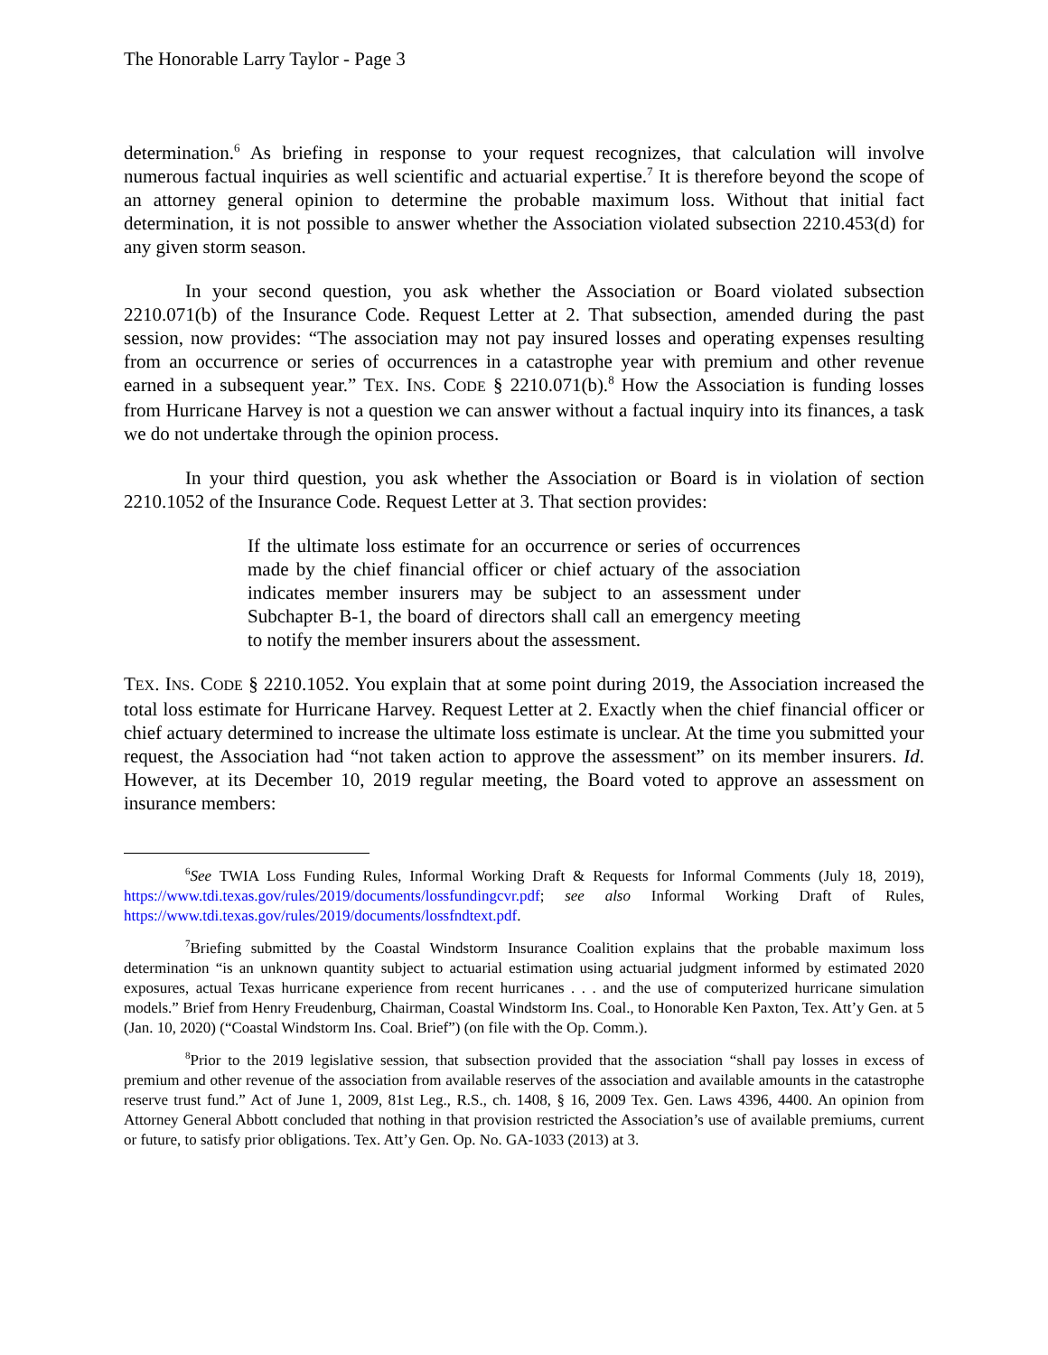The Honorable Larry Taylor - Page 3
determination.<sup>6</sup> As briefing in response to your request recognizes, that calculation will involve numerous factual inquiries as well scientific and actuarial expertise.<sup>7</sup> It is therefore beyond the scope of an attorney general opinion to determine the probable maximum loss. Without that initial fact determination, it is not possible to answer whether the Association violated subsection 2210.453(d) for any given storm season.
In your second question, you ask whether the Association or Board violated subsection 2210.071(b) of the Insurance Code. Request Letter at 2. That subsection, amended during the past session, now provides: “The association may not pay insured losses and operating expenses resulting from an occurrence or series of occurrences in a catastrophe year with premium and other revenue earned in a subsequent year.” TEX. INS. CODE § 2210.071(b).<sup>8</sup> How the Association is funding losses from Hurricane Harvey is not a question we can answer without a factual inquiry into its finances, a task we do not undertake through the opinion process.
In your third question, you ask whether the Association or Board is in violation of section 2210.1052 of the Insurance Code. Request Letter at 3. That section provides:
If the ultimate loss estimate for an occurrence or series of occurrences made by the chief financial officer or chief actuary of the association indicates member insurers may be subject to an assessment under Subchapter B-1, the board of directors shall call an emergency meeting to notify the member insurers about the assessment.
TEX. INS. CODE § 2210.1052. You explain that at some point during 2019, the Association increased the total loss estimate for Hurricane Harvey. Request Letter at 2. Exactly when the chief financial officer or chief actuary determined to increase the ultimate loss estimate is unclear. At the time you submitted your request, the Association had “not taken action to approve the assessment” on its member insurers. Id. However, at its December 10, 2019 regular meeting, the Board voted to approve an assessment on insurance members:
<sup>6</sup> See TWIA Loss Funding Rules, Informal Working Draft & Requests for Informal Comments (July 18, 2019), https://www.tdi.texas.gov/rules/2019/documents/lossfundingcvr.pdf; see also Informal Working Draft of Rules, https://www.tdi.texas.gov/rules/2019/documents/lossfndtext.pdf.
<sup>7</sup> Briefing submitted by the Coastal Windstorm Insurance Coalition explains that the probable maximum loss determination “is an unknown quantity subject to actuarial estimation using actuarial judgment informed by estimated 2020 exposures, actual Texas hurricane experience from recent hurricanes . . . and the use of computerized hurricane simulation models.” Brief from Henry Freudenburg, Chairman, Coastal Windstorm Ins. Coal., to Honorable Ken Paxton, Tex. Att’y Gen. at 5 (Jan. 10, 2020) (“Coastal Windstorm Ins. Coal. Brief”) (on file with the Op. Comm.).
<sup>8</sup> Prior to the 2019 legislative session, that subsection provided that the association “shall pay losses in excess of premium and other revenue of the association from available reserves of the association and available amounts in the catastrophe reserve trust fund.” Act of June 1, 2009, 81st Leg., R.S., ch. 1408, § 16, 2009 Tex. Gen. Laws 4396, 4400. An opinion from Attorney General Abbott concluded that nothing in that provision restricted the Association’s use of available premiums, current or future, to satisfy prior obligations. Tex. Att’y Gen. Op. No. GA-1033 (2013) at 3.